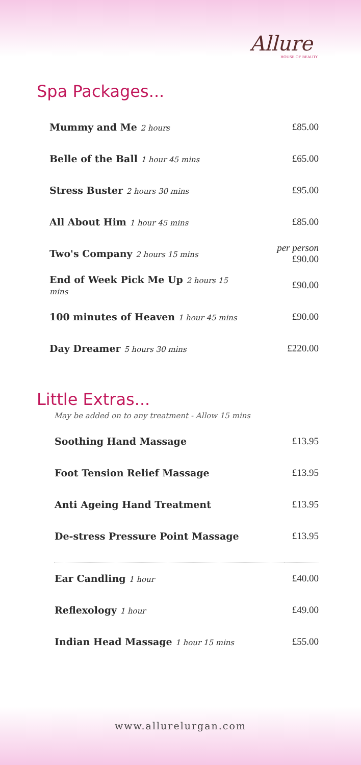Allure
HOUSE OF BEAUTY
Spa Packages...
| Mummy and Me 2 hours | £85.00 |
| Belle of the Ball 1 hour 45 mins | £65.00 |
| Stress Buster 2 hours 30 mins | £95.00 |
| All About Him 1 hour 45 mins | £85.00 |
| Two's Company 2 hours 15 mins | per person £90.00 |
| End of Week Pick Me Up 2 hours 15 mins | £90.00 |
| 100 minutes of Heaven 1 hour 45 mins | £90.00 |
| Day Dreamer 5 hours 30 mins | £220.00 |
Little Extras...
May be added on to any treatment - Allow 15 mins
| Soothing Hand Massage | £13.95 |
| Foot Tension Relief Massage | £13.95 |
| Anti Ageing Hand Treatment | £13.95 |
| De-stress Pressure Point Massage | £13.95 |
| Ear Candling 1 hour | £40.00 |
| Reflexology 1 hour | £49.00 |
| Indian Head Massage 1 hour 15 mins | £55.00 |
www.allurelurgan.com